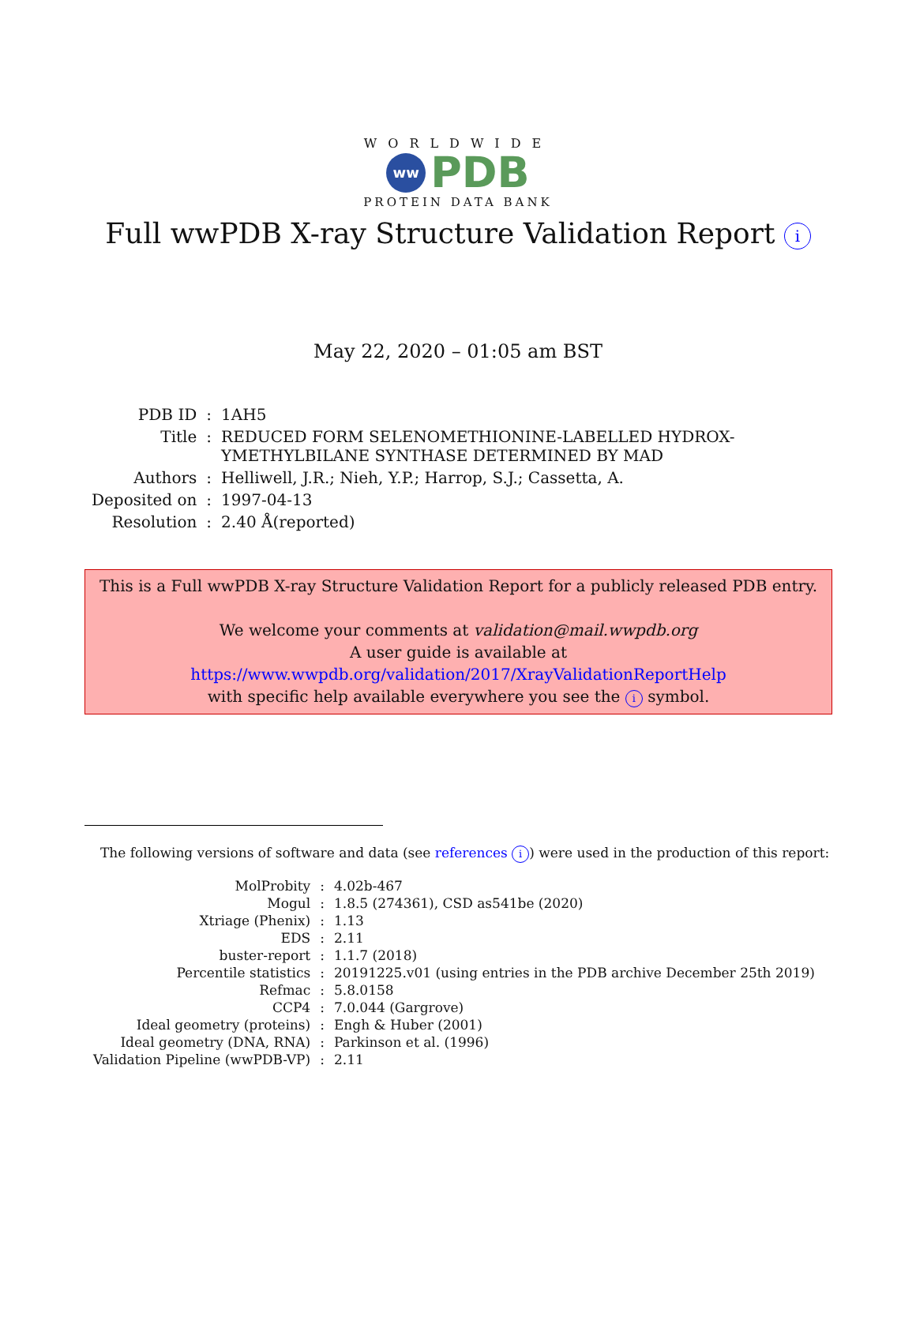WORLDWIDE
ww
PDB
PROTEIN DATA BANK
Full wwPDB X-ray Structure Validation Report i
May 22, 2020 – 01:05 am BST
| PDB ID | : | 1AH5 |
| Title | : | REDUCED FORM SELENOMETHIONINE-LABELLED HYDROX- YMETHYLBILANE SYNTHASE DETERMINED BY MAD |
| Authors | : | Helliwell, J.R.; Nieh, Y.P.; Harrop, S.J.; Cassetta, A. |
| Deposited on | : | 1997-04-13 |
| Resolution | : | 2.40 Å(reported) |
This is a Full wwPDB X-ray Structure Validation Report for a publicly released PDB entry.
We welcome your comments at validation@mail.wwpdb.org
A user guide is available at
https://www.wwpdb.org/validation/2017/XrayValidationReportHelp
with specific help available everywhere you see the i symbol.
The following versions of software and data (see references i) were used in the production of this report:
| MolProbity | : | 4.02b-467 |
| Mogul | : | 1.8.5 (274361), CSD as541be (2020) |
| Xtriage (Phenix) | : | 1.13 |
| EDS | : | 2.11 |
| buster-report | : | 1.1.7 (2018) |
| Percentile statistics | : | 20191225.v01 (using entries in the PDB archive December 25th 2019) |
| Refmac | : | 5.8.0158 |
| CCP4 | : | 7.0.044 (Gargrove) |
| Ideal geometry (proteins) | : | Engh & Huber (2001) |
| Ideal geometry (DNA, RNA) | : | Parkinson et al. (1996) |
| Validation Pipeline (wwPDB-VP) | : | 2.11 |